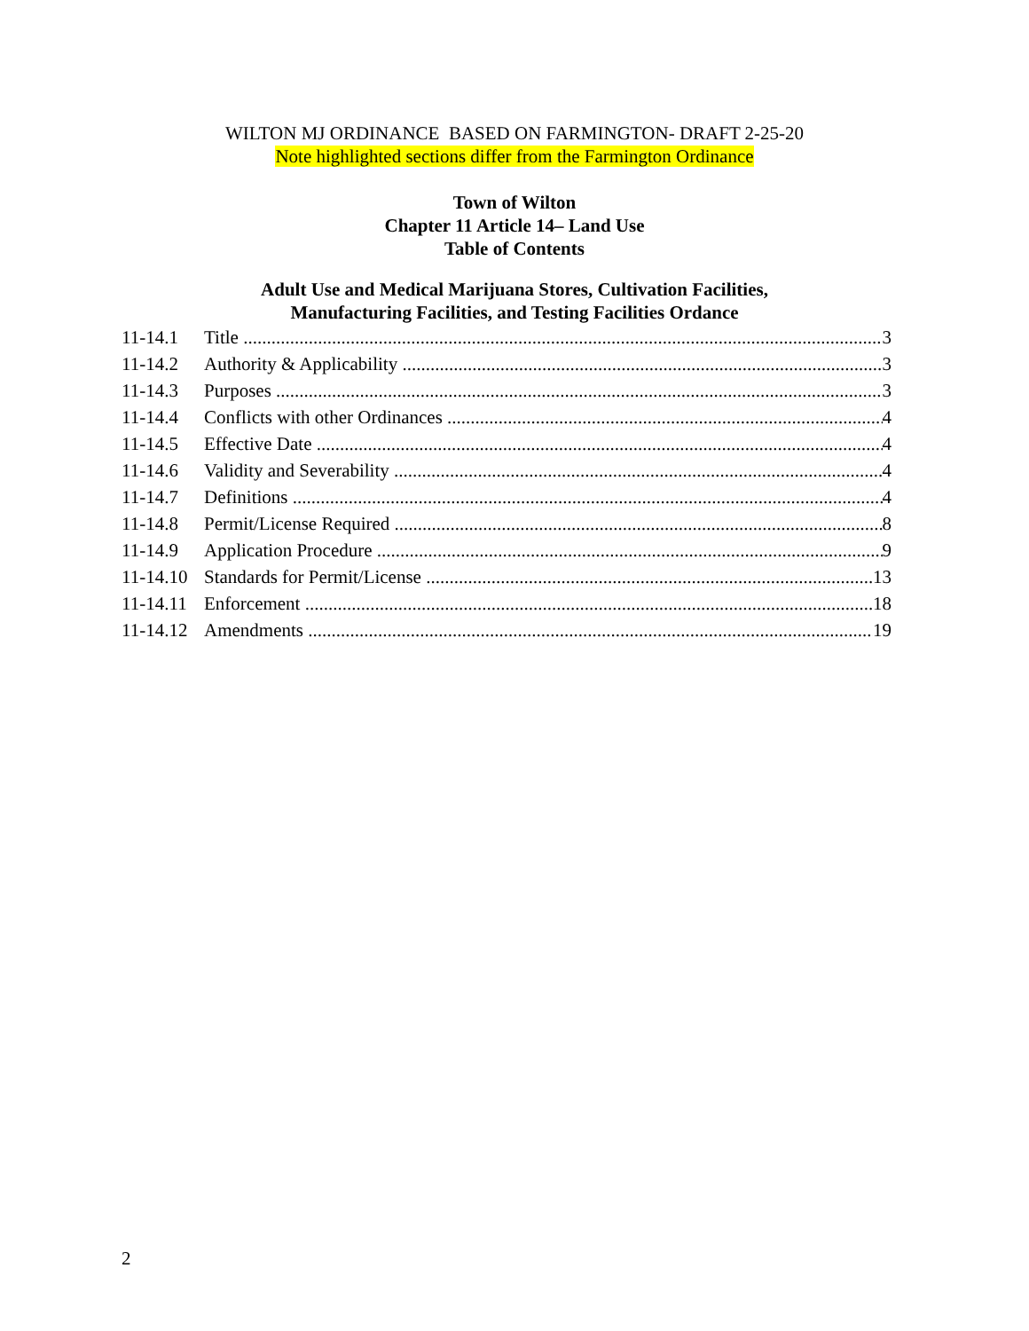WILTON MJ ORDINANCE BASED ON FARMINGTON- DRAFT 2-25-20
Note highlighted sections differ from the Farmington Ordinance
Town of Wilton
Chapter 11 Article 14– Land Use
Table of Contents
Adult Use and Medical Marijuana Stores, Cultivation Facilities,
Manufacturing Facilities, and Testing Facilities Ordance
11-14.1 Title 3
11-14.2 Authority & Applicability 3
11-14.3 Purposes 3
11-14.4 Conflicts with other Ordinances 4
11-14.5 Effective Date 4
11-14.6 Validity and Severability 4
11-14.7 Definitions 4
11-14.8 Permit/License Required 8
11-14.9 Application Procedure 9
11-14.10 Standards for Permit/License 13
11-14.11 Enforcement 18
11-14.12 Amendments 19
2